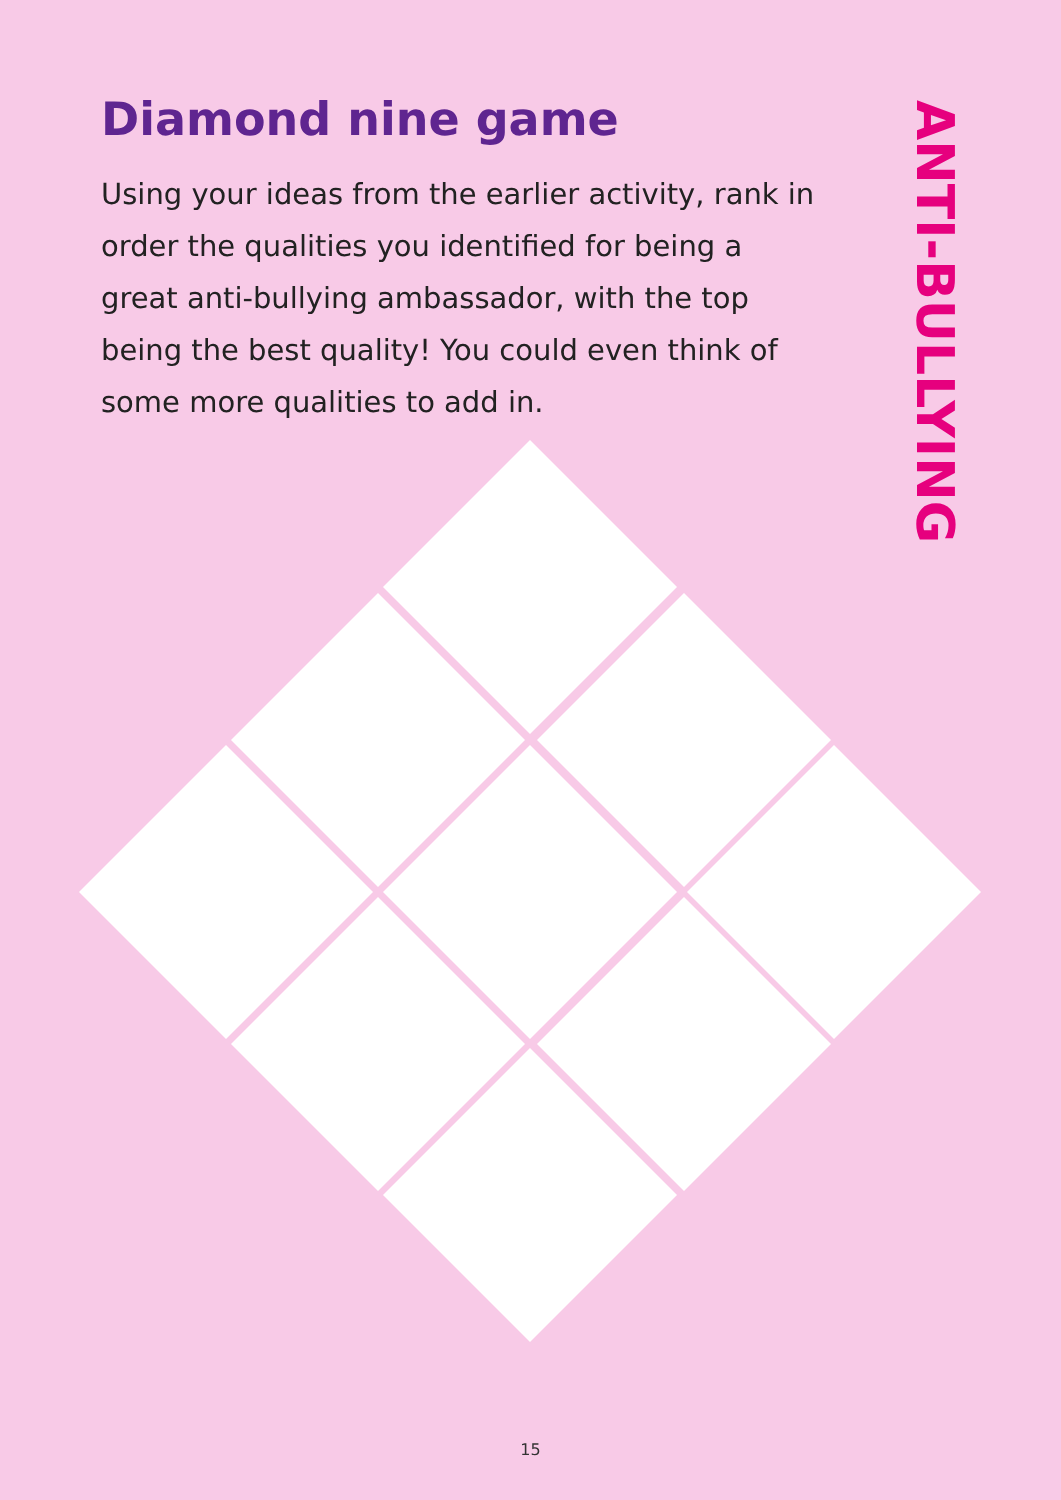Diamond nine game
Using your ideas from the earlier activity, rank in order the qualities you identified for being a great anti-bullying ambassador, with the top being the best quality! You could even think of some more qualities to add in.
ANTI-BULLYING
15